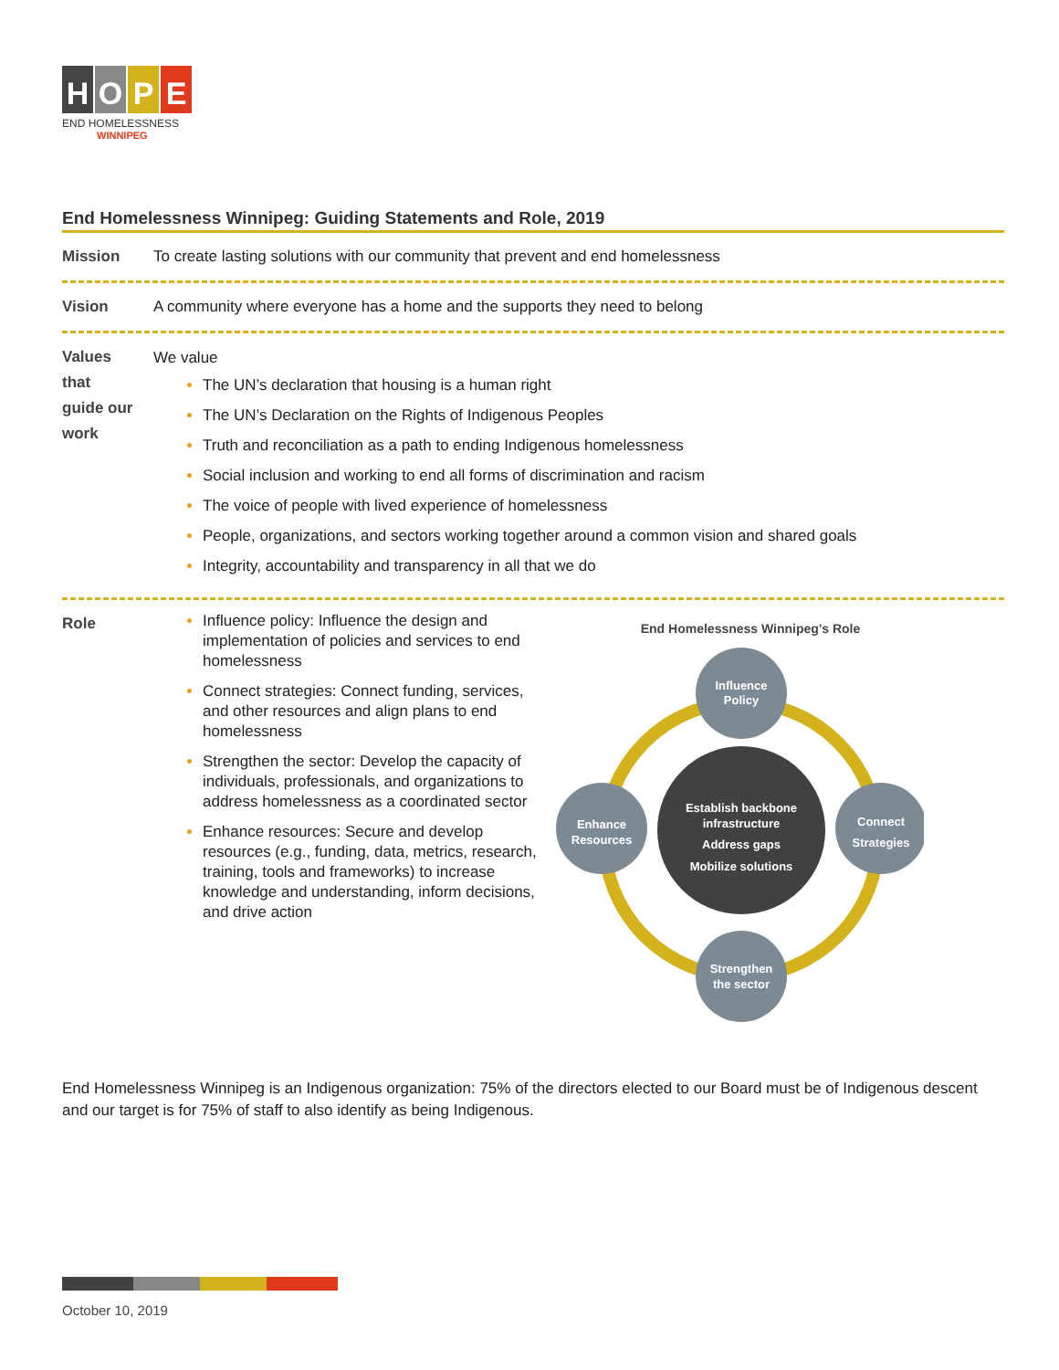HOPE
END HOMELESSNESS
WINNIPEG
End Homelessness Winnipeg: Guiding Statements and Role, 2019
Mission To create lasting solutions with our community that prevent and end homelessness
Vision A community where everyone has a home and the supports they need to belong
Values
that
guide our
work
We value
The UN’s declaration that housing is a human right
The UN’s Declaration on the Rights of Indigenous Peoples
Truth and reconciliation as a path to ending Indigenous homelessness
Social inclusion and working to end all forms of discrimination and racism
The voice of people with lived experience of homelessness
People, organizations, and sectors working together around a common vision and shared goals
Integrity, accountability and transparency in all that we do
Role
Influence policy: Influence the design and implementation of policies and services to end homelessness
Connect strategies: Connect funding, services, and other resources and align plans to end homelessness
Strengthen the sector: Develop the capacity of individuals, professionals, and organizations to address homelessness as a coordinated sector
Enhance resources: Secure and develop resources (e.g., funding, data, metrics, research, training, tools and frameworks) to increase knowledge and understanding, inform decisions, and drive action
End Homelessness Winnipeg’s Role
Establish backbone
infrastructure
Address gaps
Mobilize solutions
Influence
Policy
Enhance
Resources
Connect
Strategies
Strengthen
the sector
End Homelessness Winnipeg is an Indigenous organization: 75% of the directors elected to our Board must be of Indigenous descent and our target is for 75% of staff to also identify as being Indigenous.
October 10, 2019